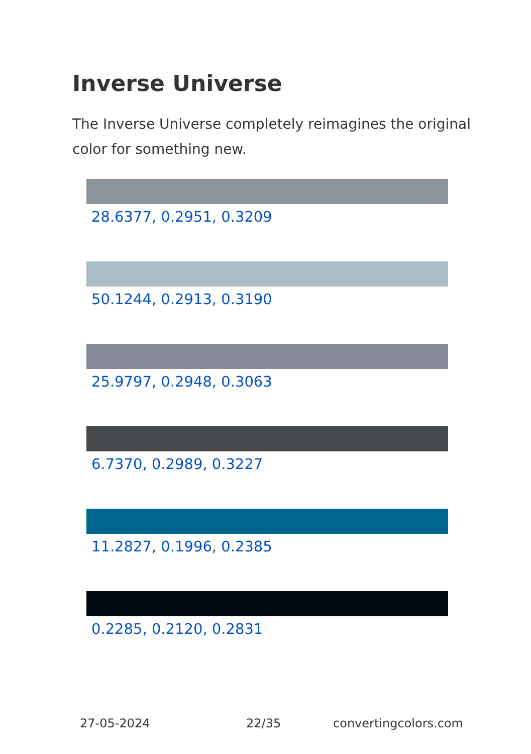Inverse Universe
The Inverse Universe completely reimagines the original color for something new.
28.6377, 0.2951, 0.3209
50.1244, 0.2913, 0.3190
25.9797, 0.2948, 0.3063
6.7370, 0.2989, 0.3227
11.2827, 0.1996, 0.2385
0.2285, 0.2120, 0.2831
27-05-2024 22/35 convertingcolors.com